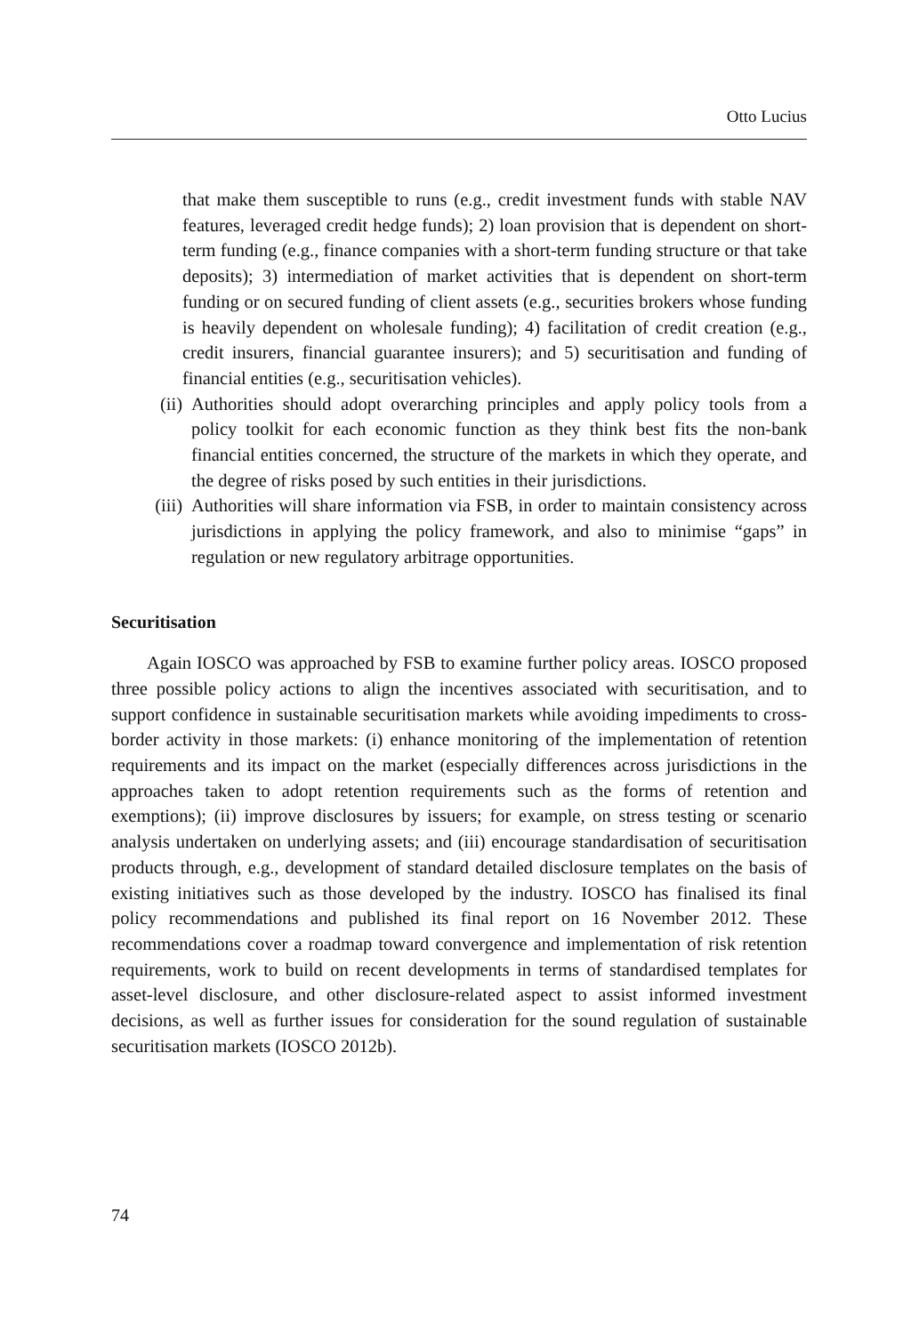Otto Lucius
that make them susceptible to runs (e.g., credit investment funds with stable NAV features, leveraged credit hedge funds); 2) loan provision that is dependent on short-term funding (e.g., finance companies with a short-term funding structure or that take deposits); 3) intermediation of market activities that is dependent on short-term funding or on secured funding of client assets (e.g., securities brokers whose funding is heavily dependent on wholesale funding); 4) facilitation of credit creation (e.g., credit insurers, financial guarantee insurers); and 5) securitisation and funding of financial entities (e.g., securitisation vehicles).
(ii) Authorities should adopt overarching principles and apply policy tools from a policy toolkit for each economic function as they think best fits the non-bank financial entities concerned, the structure of the markets in which they operate, and the degree of risks posed by such entities in their jurisdictions.
(iii) Authorities will share information via FSB, in order to maintain consistency across jurisdictions in applying the policy framework, and also to minimise “gaps” in regulation or new regulatory arbitrage opportunities.
Securitisation
Again IOSCO was approached by FSB to examine further policy areas. IOSCO proposed three possible policy actions to align the incentives associated with securitisation, and to support confidence in sustainable securitisation markets while avoiding impediments to cross-border activity in those markets: (i) enhance monitoring of the implementation of retention requirements and its impact on the market (especially differences across jurisdictions in the approaches taken to adopt retention requirements such as the forms of retention and exemptions); (ii) improve disclosures by issuers; for example, on stress testing or scenario analysis undertaken on underlying assets; and (iii) encourage standardisation of securitisation products through, e.g., development of standard detailed disclosure templates on the basis of existing initiatives such as those developed by the industry. IOSCO has finalised its final policy recommendations and published its final report on 16 November 2012. These recommendations cover a roadmap toward convergence and implementation of risk retention requirements, work to build on recent developments in terms of standardised templates for asset-level disclosure, and other disclosure-related aspect to assist informed investment decisions, as well as further issues for consideration for the sound regulation of sustainable securitisation markets (IOSCO 2012b).
74